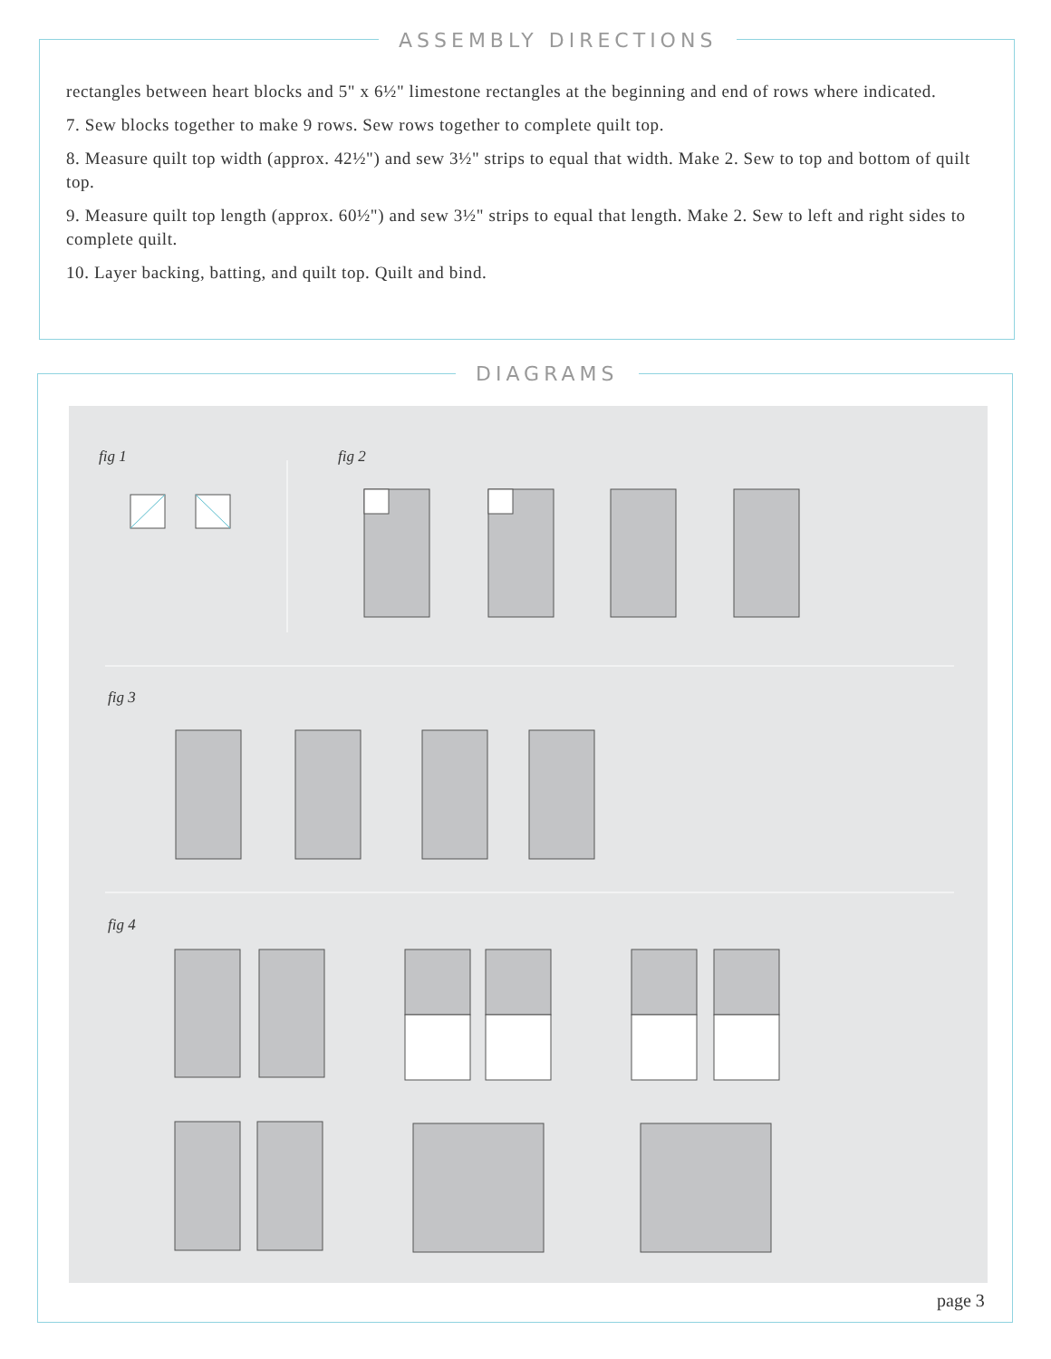ASSEMBLY DIRECTIONS
rectangles between heart blocks and 5" x 6½" limestone rectangles at the beginning and end of rows where indicated.
7. Sew blocks together to make 9 rows. Sew rows together to complete quilt top.
8. Measure quilt top width (approx. 42½") and sew 3½" strips to equal that width. Make 2. Sew to top and bottom of quilt top.
9. Measure quilt top length (approx. 60½") and sew 3½" strips to equal that length. Make 2. Sew to left and right sides to complete quilt.
10. Layer backing, batting, and quilt top. Quilt and bind.
DIAGRAMS
fig 1 fig 2
fig 3
fig 4
page 3